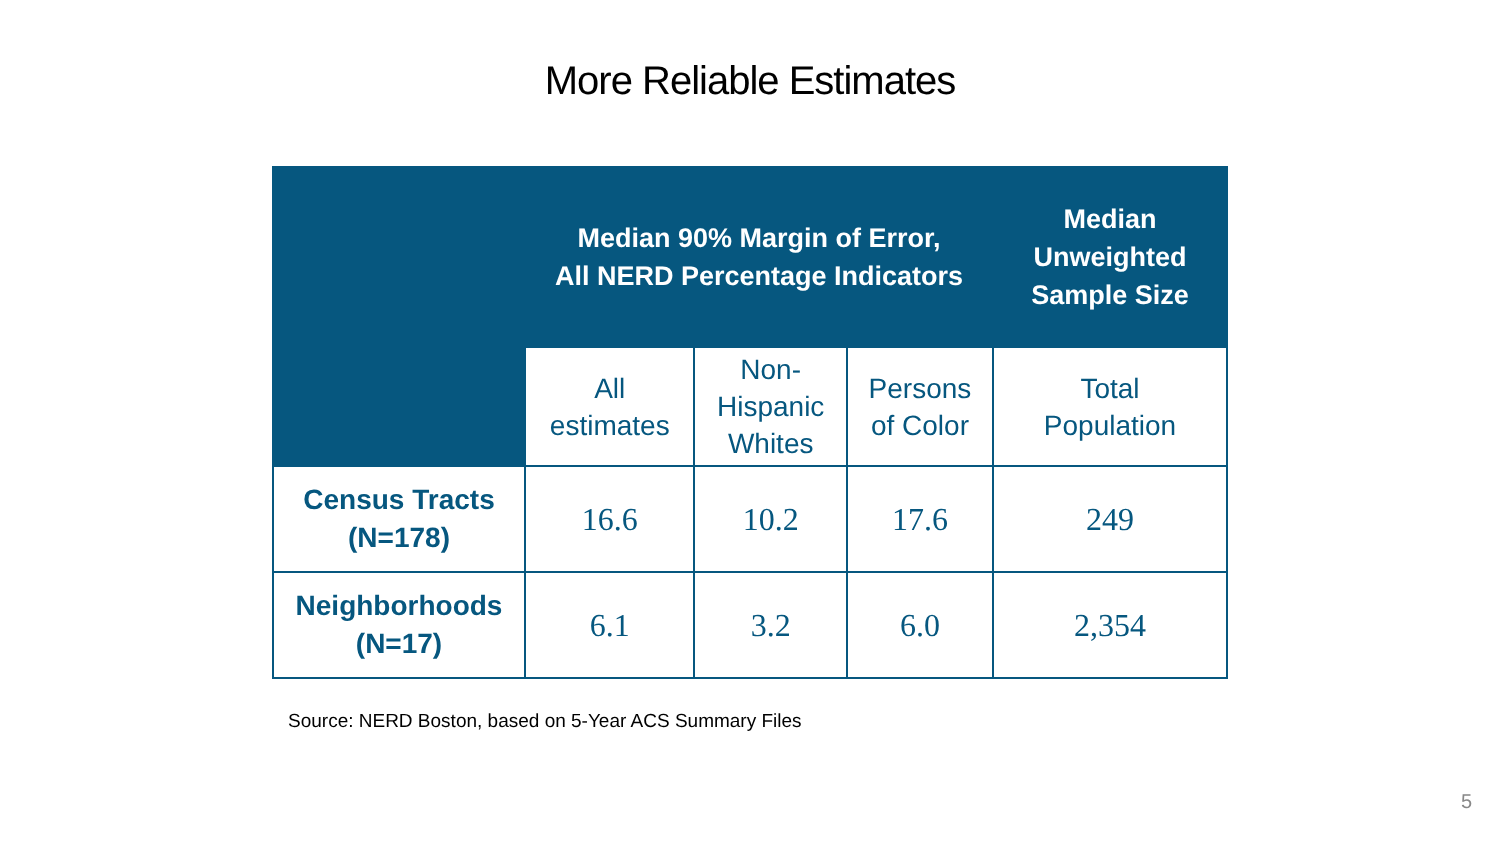More Reliable Estimates
| | Median 90% Margin of Error, All NERD Percentage Indicators | | | Median Unweighted Sample Size |
| --- | --- | --- | --- | --- |
| | All estimates | Non- Hispanic Whites | Persons of Color | Total Population |
| Census Tracts (N=178) | 16.6 | 10.2 | 17.6 | 249 |
| Neighborhoods (N=17) | 6.1 | 3.2 | 6.0 | 2,354 |
Source: NERD Boston, based on 5-Year ACS Summary Files
5